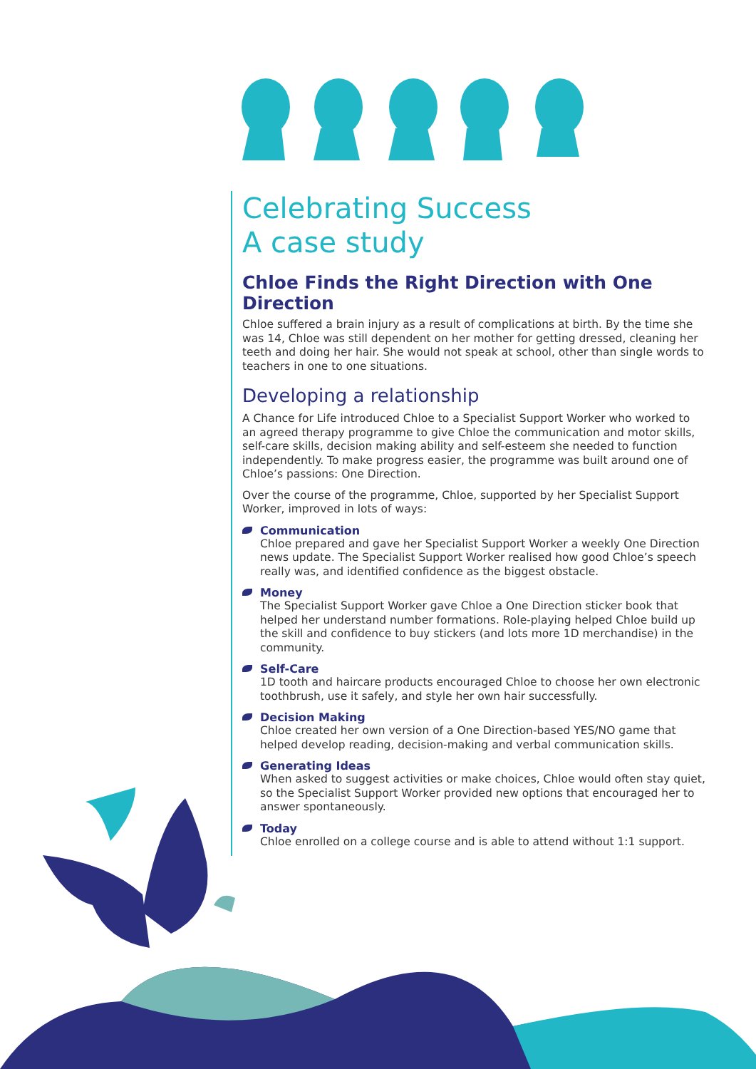Celebrating Success
A case study
Chloe Finds the Right Direction with One Direction
Chloe suffered a brain injury as a result of complications at birth. By the time she was 14, Chloe was still dependent on her mother for getting dressed, cleaning her teeth and doing her hair. She would not speak at school, other than single words to teachers in one to one situations.
Developing a relationship
A Chance for Life introduced Chloe to a Specialist Support Worker who worked to an agreed therapy programme to give Chloe the communication and motor skills, self-care skills, decision making ability and self-esteem she needed to function independently. To make progress easier, the programme was built around one of Chloe’s passions: One Direction.
Over the course of the programme, Chloe, supported by her Specialist Support Worker, improved in lots of ways:
Communication
Chloe prepared and gave her Specialist Support Worker a weekly One Direction news update. The Specialist Support Worker realised how good Chloe’s speech really was, and identified confidence as the biggest obstacle.
Money
The Specialist Support Worker gave Chloe a One Direction sticker book that helped her understand number formations. Role-playing helped Chloe build up the skill and confidence to buy stickers (and lots more 1D merchandise) in the community.
Self-Care
1D tooth and haircare products encouraged Chloe to choose her own electronic toothbrush, use it safely, and style her own hair successfully.
Decision Making
Chloe created her own version of a One Direction-based YES/NO game that helped develop reading, decision-making and verbal communication skills.
Generating Ideas
When asked to suggest activities or make choices, Chloe would often stay quiet, so the Specialist Support Worker provided new options that encouraged her to answer spontaneously.
Today
Chloe enrolled on a college course and is able to attend without 1:1 support.